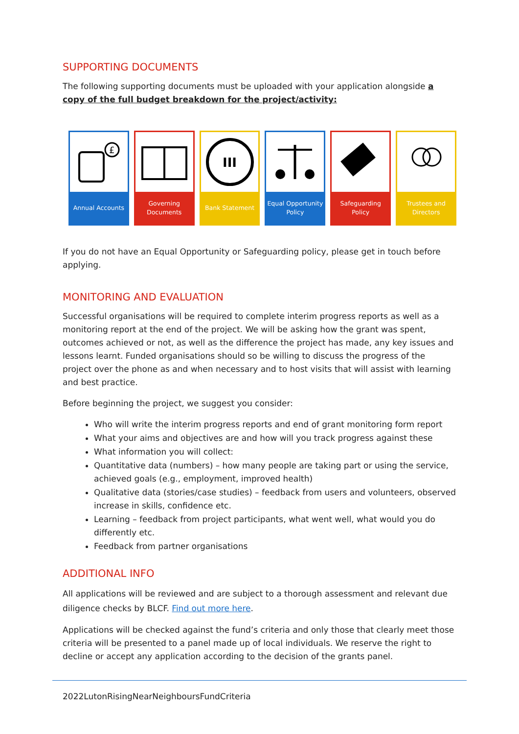SUPPORTING DOCUMENTS
The following supporting documents must be uploaded with your application alongside a copy of the full budget breakdown for the project/activity:
£
Annual Accounts
Governing
Documents
III
Bank Statement
Equal Opportunity
Policy
Safeguarding
Policy
Trustees and
Directors
If you do not have an Equal Opportunity or Safeguarding policy, please get in touch before applying.
MONITORING AND EVALUATION
Successful organisations will be required to complete interim progress reports as well as a monitoring report at the end of the project. We will be asking how the grant was spent, outcomes achieved or not, as well as the difference the project has made, any key issues and lessons learnt. Funded organisations should so be willing to discuss the progress of the project over the phone as and when necessary and to host visits that will assist with learning and best practice.
Before beginning the project, we suggest you consider:
Who will write the interim progress reports and end of grant monitoring form report
What your aims and objectives are and how will you track progress against these
What information you will collect:
Quantitative data (numbers) – how many people are taking part or using the service, achieved goals (e.g., employment, improved health)
Qualitative data (stories/case studies) – feedback from users and volunteers, observed increase in skills, confidence etc.
Learning – feedback from project participants, what went well, what would you do differently etc.
Feedback from partner organisations
ADDITIONAL INFO
All applications will be reviewed and are subject to a thorough assessment and relevant due diligence checks by BLCF. Find out more here.
Applications will be checked against the fund’s criteria and only those that clearly meet those criteria will be presented to a panel made up of local individuals. We reserve the right to decline or accept any application according to the decision of the grants panel.
2022LutonRisingNearNeighboursFundCriteria